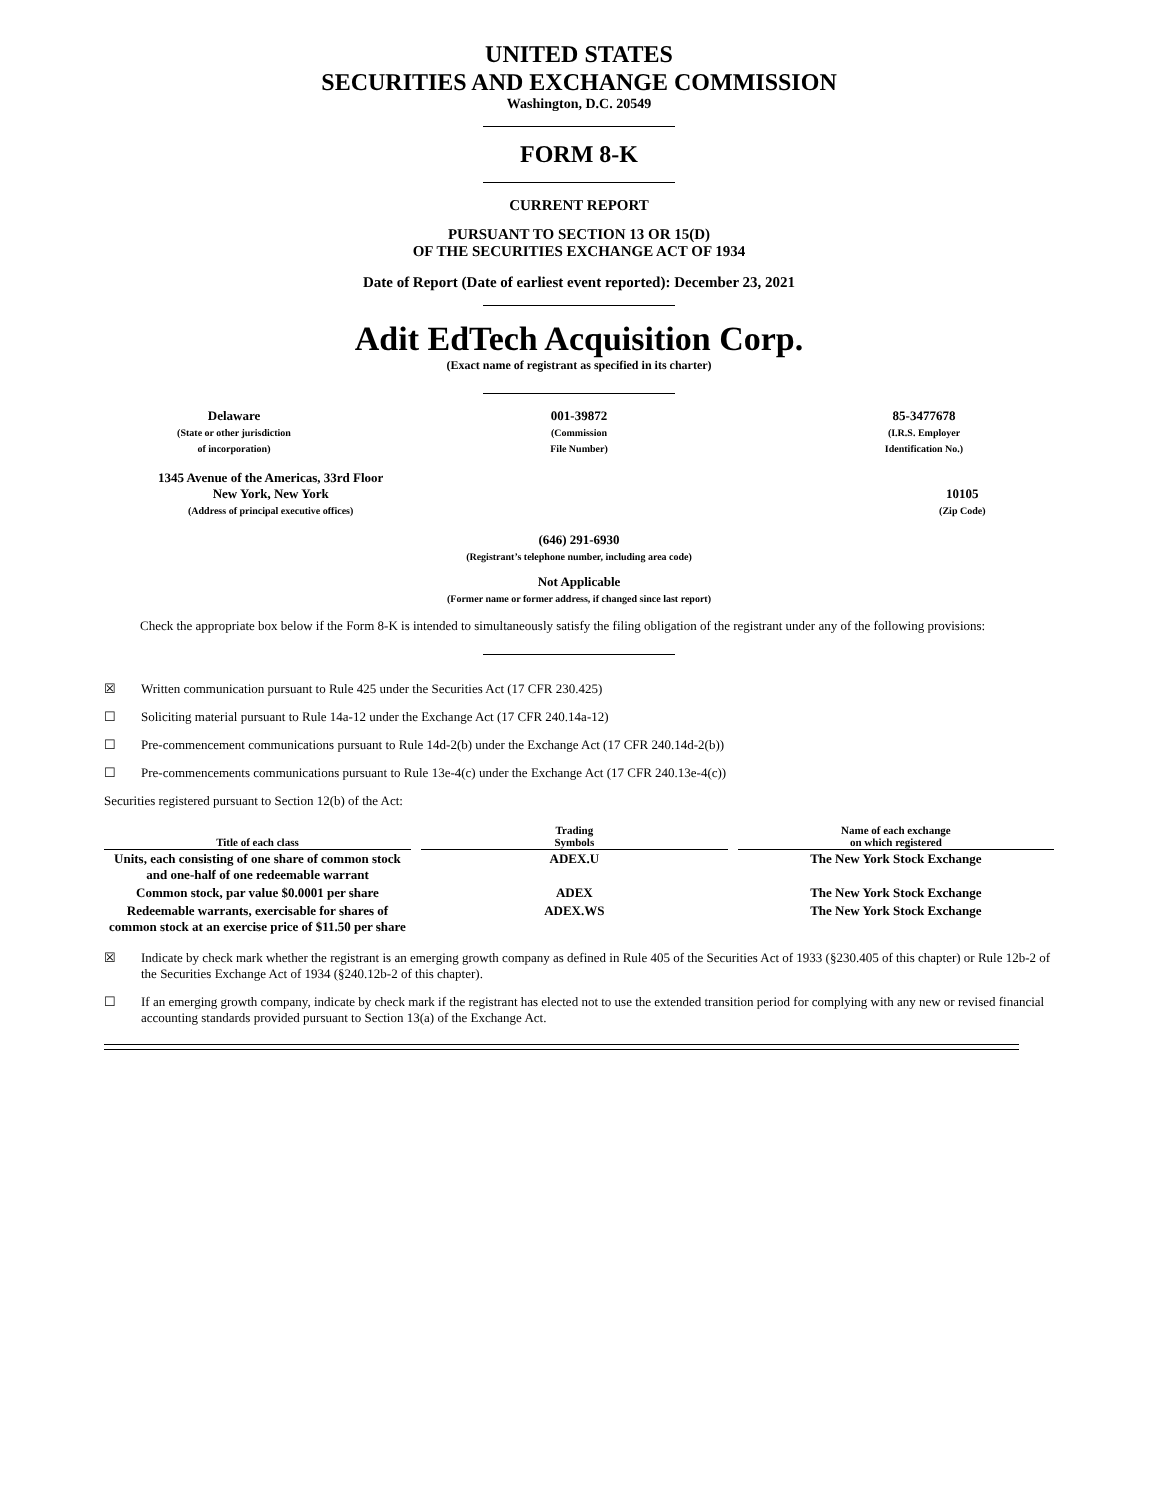UNITED STATES
SECURITIES AND EXCHANGE COMMISSION
Washington, D.C. 20549
FORM 8-K
CURRENT REPORT
PURSUANT TO SECTION 13 OR 15(D)
OF THE SECURITIES EXCHANGE ACT OF 1934
Date of Report (Date of earliest event reported): December 23, 2021
Adit EdTech Acquisition Corp.
(Exact name of registrant as specified in its charter)
Delaware
(State or other jurisdiction
of incorporation)
001-39872
(Commission
File Number)
85-3477678
(I.R.S. Employer
Identification No.)
1345 Avenue of the Americas, 33rd Floor
New York, New York
(Address of principal executive offices)
10105
(Zip Code)
(646) 291-6930
(Registrant’s telephone number, including area code)
Not Applicable
(Former name or former address, if changed since last report)
Check the appropriate box below if the Form 8-K is intended to simultaneously satisfy the filing obligation of the registrant under any of the following provisions:
☒ Written communication pursuant to Rule 425 under the Securities Act (17 CFR 230.425)
☐ Soliciting material pursuant to Rule 14a-12 under the Exchange Act (17 CFR 240.14a-12)
☐ Pre-commencement communications pursuant to Rule 14d-2(b) under the Exchange Act (17 CFR 240.14d-2(b))
☐ Pre-commencements communications pursuant to Rule 13e-4(c) under the Exchange Act (17 CFR 240.13e-4(c))
Securities registered pursuant to Section 12(b) of the Act:
| Title of each class | Trading Symbols | Name of each exchange on which registered |
| --- | --- | --- |
| Units, each consisting of one share of common stock and one-half of one redeemable warrant | ADEX.U | The New York Stock Exchange |
| Common stock, par value $0.0001 per share | ADEX | The New York Stock Exchange |
| Redeemable warrants, exercisable for shares of common stock at an exercise price of $11.50 per share | ADEX.WS | The New York Stock Exchange |
☒ Indicate by check mark whether the registrant is an emerging growth company as defined in Rule 405 of the Securities Act of 1933 (§230.405 of this chapter) or Rule 12b-2 of the Securities Exchange Act of 1934 (§240.12b-2 of this chapter).
☐ If an emerging growth company, indicate by check mark if the registrant has elected not to use the extended transition period for complying with any new or revised financial accounting standards provided pursuant to Section 13(a) of the Exchange Act.